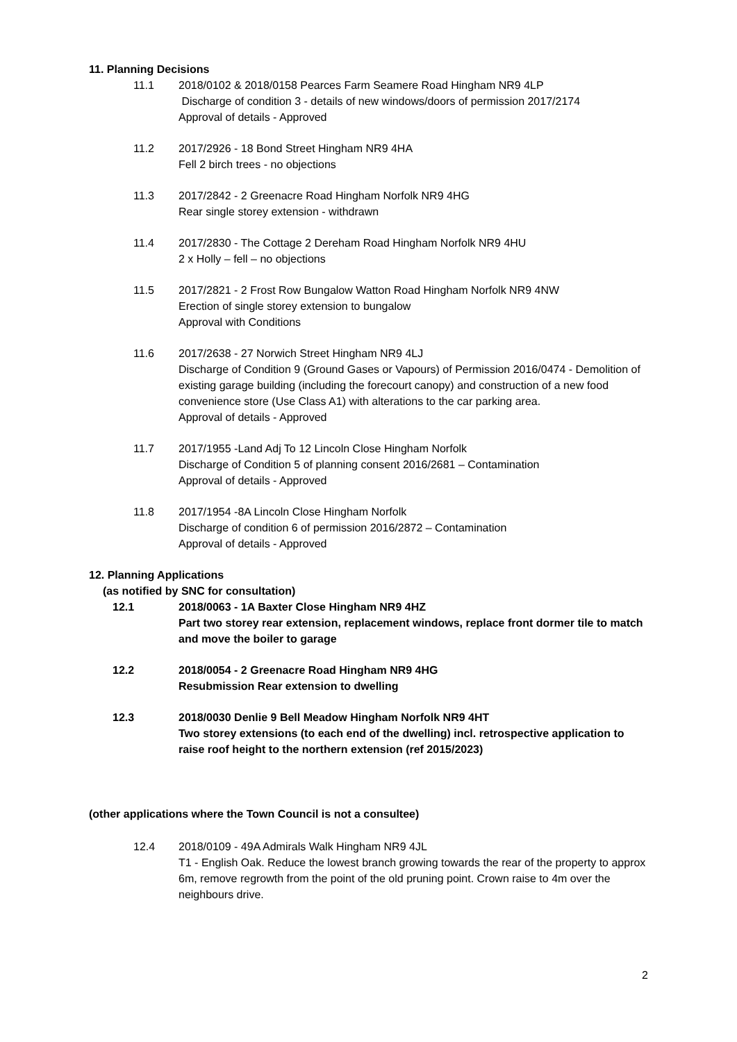11. Planning Decisions
11.1 2018/0102 & 2018/0158 Pearces Farm Seamere Road Hingham NR9 4LP
Discharge of condition 3 - details of new windows/doors of permission 2017/2174
Approval of details - Approved
11.2 2017/2926 - 18 Bond Street Hingham NR9 4HA
Fell 2 birch trees - no objections
11.3 2017/2842 - 2 Greenacre Road Hingham Norfolk NR9 4HG
Rear single storey extension - withdrawn
11.4 2017/2830 - The Cottage 2 Dereham Road Hingham Norfolk NR9 4HU
2 x Holly – fell – no objections
11.5 2017/2821 - 2 Frost Row Bungalow Watton Road Hingham Norfolk NR9 4NW
Erection of single storey extension to bungalow
Approval with Conditions
11.6 2017/2638 - 27 Norwich Street Hingham NR9 4LJ
Discharge of Condition 9 (Ground Gases or Vapours) of Permission 2016/0474 - Demolition of existing garage building (including the forecourt canopy) and construction of a new food convenience store (Use Class A1) with alterations to the car parking area.
Approval of details - Approved
11.7 2017/1955 -Land Adj To 12 Lincoln Close Hingham Norfolk
Discharge of Condition 5 of planning consent 2016/2681 – Contamination
Approval of details - Approved
11.8 2017/1954 -8A Lincoln Close Hingham Norfolk
Discharge of condition 6 of permission 2016/2872 – Contamination
Approval of details - Approved
12. Planning Applications
(as notified by SNC for consultation)
12.1 2018/0063 - 1A Baxter Close Hingham NR9 4HZ
Part two storey rear extension, replacement windows, replace front dormer tile to match and move the boiler to garage
12.2 2018/0054 - 2 Greenacre Road Hingham NR9 4HG
Resubmission Rear extension to dwelling
12.3 2018/0030 Denlie 9 Bell Meadow Hingham Norfolk NR9 4HT
Two storey extensions (to each end of the dwelling) incl. retrospective application to raise roof height to the northern extension (ref 2015/2023)
(other applications where the Town Council is not a consultee)
12.4 2018/0109 - 49A Admirals Walk Hingham NR9 4JL
T1 - English Oak. Reduce the lowest branch growing towards the rear of the property to approx 6m, remove regrowth from the point of the old pruning point. Crown raise to 4m over the neighbours drive.
2